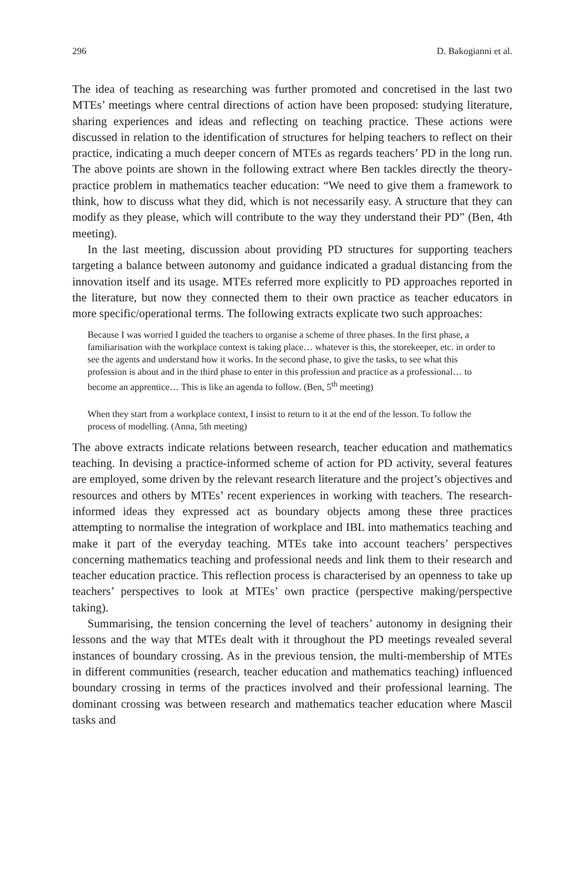296 D. Bakogianni et al.
The idea of teaching as researching was further promoted and concretised in the last two MTEs’ meetings where central directions of action have been proposed: studying literature, sharing experiences and ideas and reflecting on teaching practice. These actions were discussed in relation to the identification of structures for helping teachers to reflect on their practice, indicating a much deeper concern of MTEs as regards teachers’ PD in the long run. The above points are shown in the following extract where Ben tackles directly the theory-practice problem in mathematics teacher education: “We need to give them a framework to think, how to discuss what they did, which is not necessarily easy. A structure that they can modify as they please, which will contribute to the way they understand their PD” (Ben, 4th meeting).
In the last meeting, discussion about providing PD structures for supporting teachers targeting a balance between autonomy and guidance indicated a gradual distancing from the innovation itself and its usage. MTEs referred more explicitly to PD approaches reported in the literature, but now they connected them to their own practice as teacher educators in more specific/operational terms. The following extracts explicate two such approaches:
Because I was worried I guided the teachers to organise a scheme of three phases. In the first phase, a familiarisation with the workplace context is taking place… whatever is this, the storekeeper, etc. in order to see the agents and understand how it works. In the second phase, to give the tasks, to see what this profession is about and in the third phase to enter in this profession and practice as a professional… to become an apprentice… This is like an agenda to follow. (Ben, 5<sup>th</sup> meeting)
When they start from a workplace context, I insist to return to it at the end of the lesson. To follow the process of modelling. (Anna, 5th meeting)
The above extracts indicate relations between research, teacher education and mathematics teaching. In devising a practice-informed scheme of action for PD activity, several features are employed, some driven by the relevant research literature and the project’s objectives and resources and others by MTEs’ recent experiences in working with teachers. The research-informed ideas they expressed act as boundary objects among these three practices attempting to normalise the integration of workplace and IBL into mathematics teaching and make it part of the everyday teaching. MTEs take into account teachers’ perspectives concerning mathematics teaching and professional needs and link them to their research and teacher education practice. This reflection process is characterised by an openness to take up teachers’ perspectives to look at MTEs’ own practice (perspective making/perspective taking).
Summarising, the tension concerning the level of teachers’ autonomy in designing their lessons and the way that MTEs dealt with it throughout the PD meetings revealed several instances of boundary crossing. As in the previous tension, the multi-membership of MTEs in different communities (research, teacher education and mathematics teaching) influenced boundary crossing in terms of the practices involved and their professional learning. The dominant crossing was between research and mathematics teacher education where Mascil tasks and